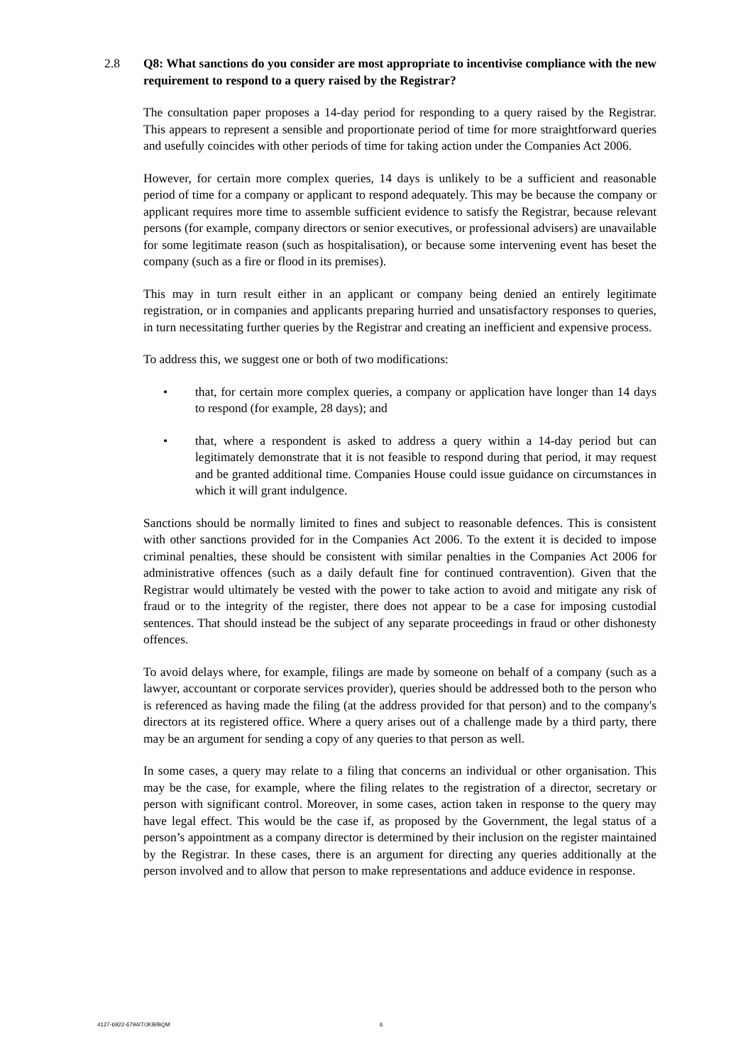2.8 Q8: What sanctions do you consider are most appropriate to incentivise compliance with the new requirement to respond to a query raised by the Registrar?
The consultation paper proposes a 14-day period for responding to a query raised by the Registrar. This appears to represent a sensible and proportionate period of time for more straightforward queries and usefully coincides with other periods of time for taking action under the Companies Act 2006.
However, for certain more complex queries, 14 days is unlikely to be a sufficient and reasonable period of time for a company or applicant to respond adequately. This may be because the company or applicant requires more time to assemble sufficient evidence to satisfy the Registrar, because relevant persons (for example, company directors or senior executives, or professional advisers) are unavailable for some legitimate reason (such as hospitalisation), or because some intervening event has beset the company (such as a fire or flood in its premises).
This may in turn result either in an applicant or company being denied an entirely legitimate registration, or in companies and applicants preparing hurried and unsatisfactory responses to queries, in turn necessitating further queries by the Registrar and creating an inefficient and expensive process.
To address this, we suggest one or both of two modifications:
• that, for certain more complex queries, a company or application have longer than 14 days to respond (for example, 28 days); and
• that, where a respondent is asked to address a query within a 14-day period but can legitimately demonstrate that it is not feasible to respond during that period, it may request and be granted additional time. Companies House could issue guidance on circumstances in which it will grant indulgence.
Sanctions should be normally limited to fines and subject to reasonable defences. This is consistent with other sanctions provided for in the Companies Act 2006. To the extent it is decided to impose criminal penalties, these should be consistent with similar penalties in the Companies Act 2006 for administrative offences (such as a daily default fine for continued contravention). Given that the Registrar would ultimately be vested with the power to take action to avoid and mitigate any risk of fraud or to the integrity of the register, there does not appear to be a case for imposing custodial sentences. That should instead be the subject of any separate proceedings in fraud or other dishonesty offences.
To avoid delays where, for example, filings are made by someone on behalf of a company (such as a lawyer, accountant or corporate services provider), queries should be addressed both to the person who is referenced as having made the filing (at the address provided for that person) and to the company's directors at its registered office. Where a query arises out of a challenge made by a third party, there may be an argument for sending a copy of any queries to that person as well.
In some cases, a query may relate to a filing that concerns an individual or other organisation. This may be the case, for example, where the filing relates to the registration of a director, secretary or person with significant control. Moreover, in some cases, action taken in response to the query may have legal effect. This would be the case if, as proposed by the Government, the legal status of a person’s appointment as a company director is determined by their inclusion on the register maintained by the Registrar. In these cases, there is an argument for directing any queries additionally at the person involved and to allow that person to make representations and adduce evidence in response.
4127-6922-6794/7/JKB/BQM 6